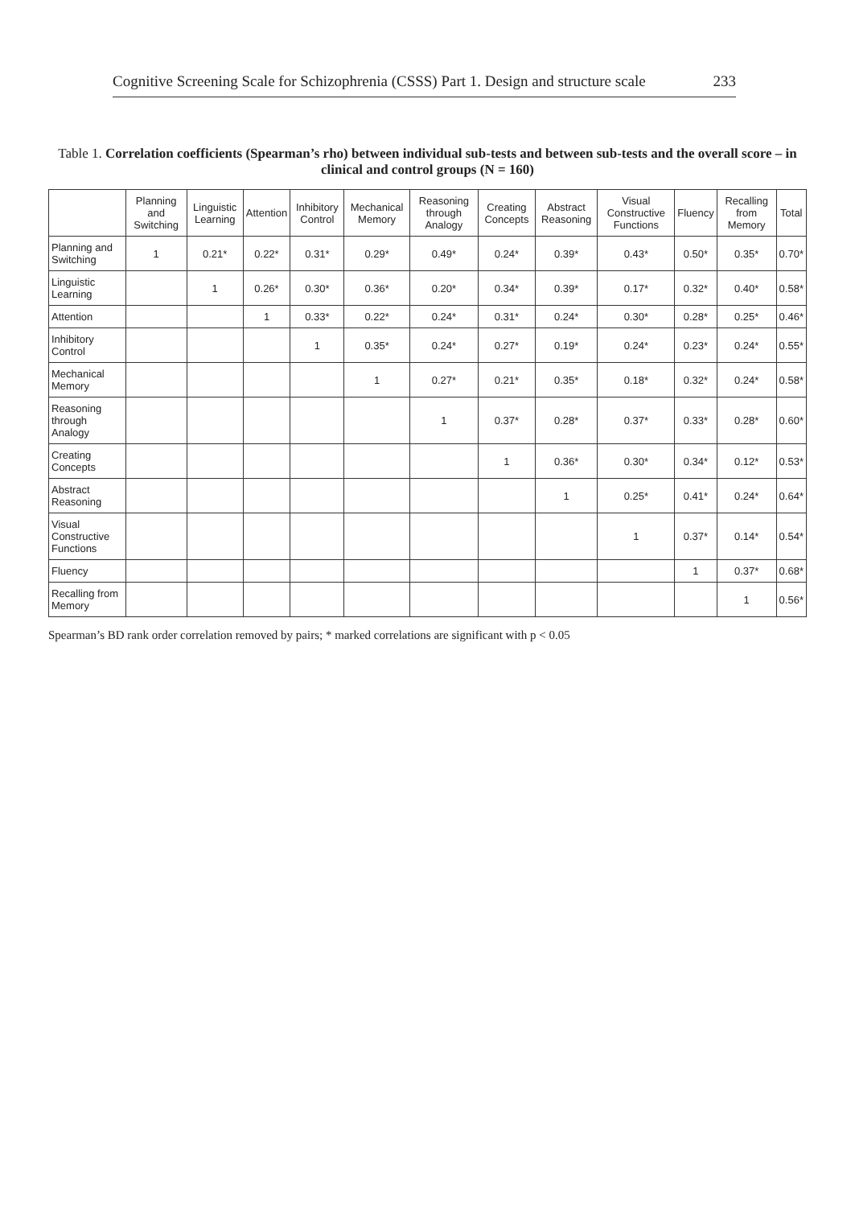Cognitive Screening Scale for Schizophrenia (CSSS) Part 1. Design and structure scale 233
Table 1. Correlation coefficients (Spearman’s rho) between individual sub-tests and between sub-tests and the overall score – in clinical and control groups (N = 160)
| | Planning and Switching | Linguistic Learning | Attention | Inhibitory Control | Mechanical Memory | Reasoning through Analogy | Creating Concepts | Abstract Reasoning | Visual Constructive Functions | Fluency | Recalling from Memory | Total |
| --- | --- | --- | --- | --- | --- | --- | --- | --- | --- | --- | --- | --- |
| Planning and Switching | 1 | 0.21* | 0.22* | 0.31* | 0.29* | 0.49* | 0.24* | 0.39* | 0.43* | 0.50* | 0.35* | 0.70* |
| Linguistic Learning | | 1 | 0.26* | 0.30* | 0.36* | 0.20* | 0.34* | 0.39* | 0.17* | 0.32* | 0.40* | 0.58* |
| Attention | | | 1 | 0.33* | 0.22* | 0.24* | 0.31* | 0.24* | 0.30* | 0.28* | 0.25* | 0.46* |
| Inhibitory Control | | | | 1 | 0.35* | 0.24* | 0.27* | 0.19* | 0.24* | 0.23* | 0.24* | 0.55* |
| Mechanical Memory | | | | | 1 | 0.27* | 0.21* | 0.35* | 0.18* | 0.32* | 0.24* | 0.58* |
| Reasoning through Analogy | | | | | | 1 | 0.37* | 0.28* | 0.37* | 0.33* | 0.28* | 0.60* |
| Creating Concepts | | | | | | | 1 | 0.36* | 0.30* | 0.34* | 0.12* | 0.53* |
| Abstract Reasoning | | | | | | | | 1 | 0.25* | 0.41* | 0.24* | 0.64* |
| Visual Constructive Functions | | | | | | | | | 1 | 0.37* | 0.14* | 0.54* |
| Fluency | | | | | | | | | | 1 | 0.37* | 0.68* |
| Recalling from Memory | | | | | | | | | | | 1 | 0.56* |
Spearman’s BD rank order correlation removed by pairs; * marked correlations are significant with p < 0.05